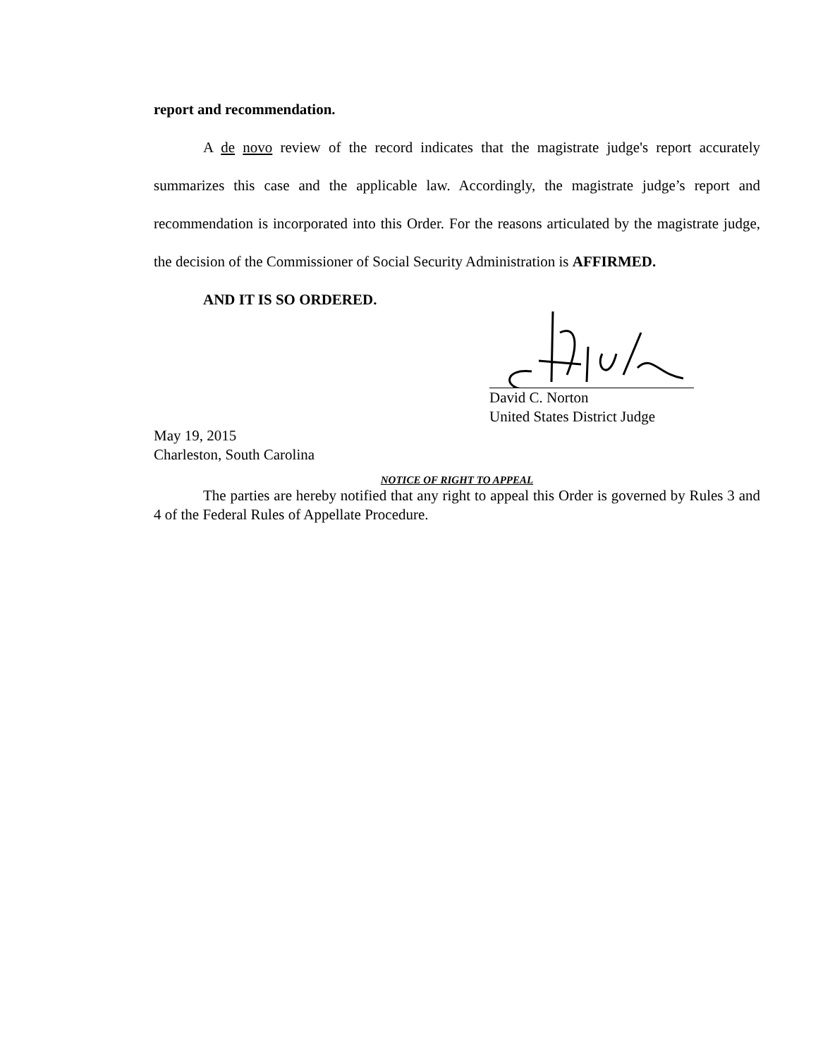report and recommendation.
A de novo review of the record indicates that the magistrate judge's report accurately summarizes this case and the applicable law. Accordingly, the magistrate judge’s report and recommendation is incorporated into this Order. For the reasons articulated by the magistrate judge, the decision of the Commissioner of Social Security Administration is AFFIRMED.
AND IT IS SO ORDERED.
David C. Norton
United States District Judge
May 19, 2015
Charleston, South Carolina
NOTICE OF RIGHT TO APPEAL
The parties are hereby notified that any right to appeal this Order is governed by Rules 3 and 4 of the Federal Rules of Appellate Procedure.